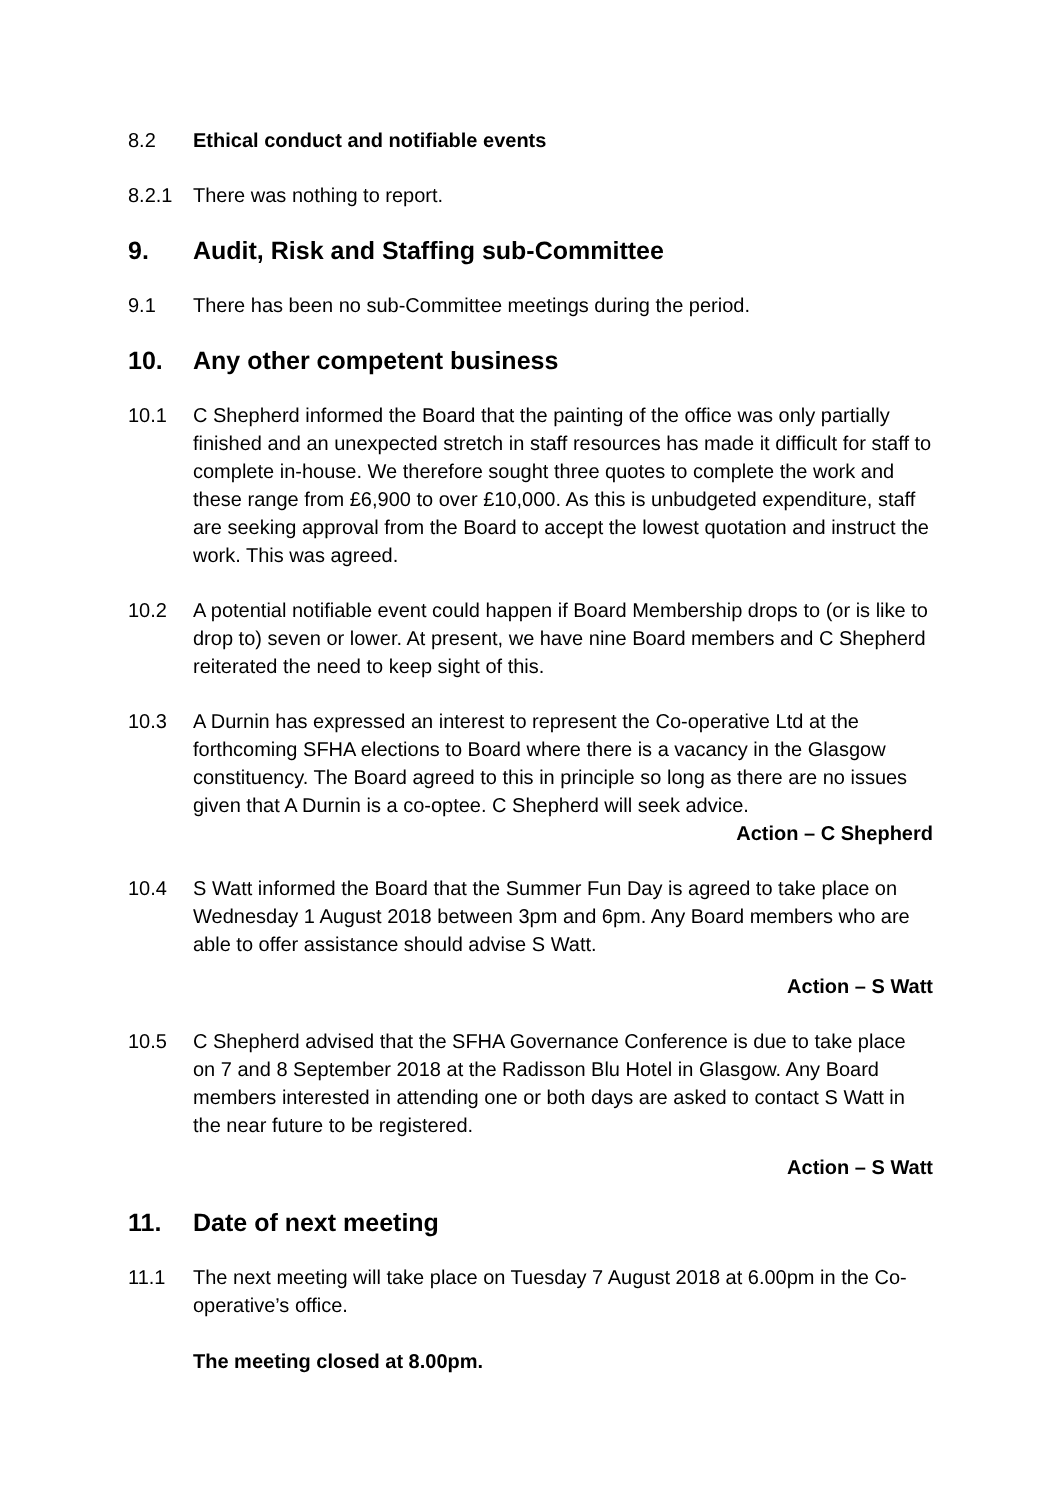8.2 Ethical conduct and notifiable events
8.2.1 There was nothing to report.
9. Audit, Risk and Staffing sub-Committee
9.1 There has been no sub-Committee meetings during the period.
10. Any other competent business
10.1 C Shepherd informed the Board that the painting of the office was only partially finished and an unexpected stretch in staff resources has made it difficult for staff to complete in-house. We therefore sought three quotes to complete the work and these range from £6,900 to over £10,000. As this is unbudgeted expenditure, staff are seeking approval from the Board to accept the lowest quotation and instruct the work. This was agreed.
10.2 A potential notifiable event could happen if Board Membership drops to (or is like to drop to) seven or lower. At present, we have nine Board members and C Shepherd reiterated the need to keep sight of this.
10.3 A Durnin has expressed an interest to represent the Co-operative Ltd at the forthcoming SFHA elections to Board where there is a vacancy in the Glasgow constituency. The Board agreed to this in principle so long as there are no issues given that A Durnin is a co-optee. C Shepherd will seek advice.
Action – C Shepherd
10.4 S Watt informed the Board that the Summer Fun Day is agreed to take place on Wednesday 1 August 2018 between 3pm and 6pm. Any Board members who are able to offer assistance should advise S Watt.
Action – S Watt
10.5 C Shepherd advised that the SFHA Governance Conference is due to take place on 7 and 8 September 2018 at the Radisson Blu Hotel in Glasgow. Any Board members interested in attending one or both days are asked to contact S Watt in the near future to be registered.
Action – S Watt
11. Date of next meeting
11.1 The next meeting will take place on Tuesday 7 August 2018 at 6.00pm in the Co-operative’s office.
The meeting closed at 8.00pm.